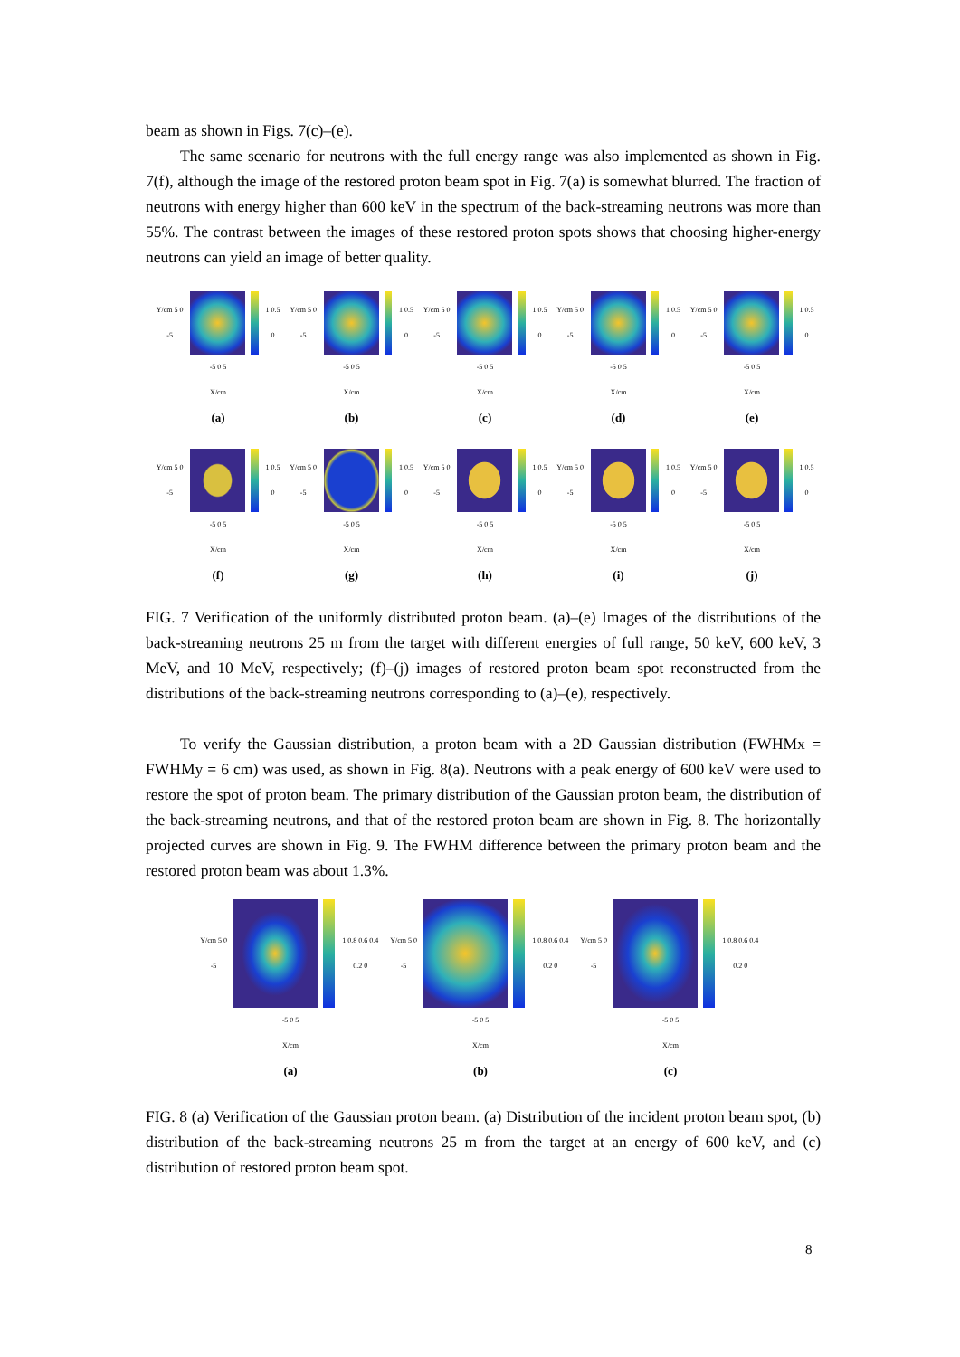beam as shown in Figs. 7(c)–(e).
The same scenario for neutrons with the full energy range was also implemented as shown in Fig. 7(f), although the image of the restored proton beam spot in Fig. 7(a) is somewhat blurred. The fraction of neutrons with energy higher than 600 keV in the spectrum of the back-streaming neutrons was more than 55%. The contrast between the images of these restored proton spots shows that choosing higher-energy neutrons can yield an image of better quality.
Y/cm 5 0 -5 1 0.5 0
-5 0 5
X/cm
(a)
Y/cm 5 0 -5 1 0.5 0
-5 0 5
X/cm
(b)
Y/cm 5 0 -5 1 0.5 0
-5 0 5
X/cm
(c)
Y/cm 5 0 -5 1 0.5 0
-5 0 5
X/cm
(d)
Y/cm 5 0 -5 1 0.5 0
-5 0 5
X/cm
(e)
Y/cm 5 0 -5 1 0.5 0
-5 0 5
X/cm
(f)
Y/cm 5 0 -5 1 0.5 0
-5 0 5
X/cm
(g)
Y/cm 5 0 -5 1 0.5 0
-5 0 5
X/cm
(h)
Y/cm 5 0 -5 1 0.5 0
-5 0 5
X/cm
(i)
Y/cm 5 0 -5 1 0.5 0
-5 0 5
X/cm
(j)
FIG. 7 Verification of the uniformly distributed proton beam. (a)–(e) Images of the distributions of the back-streaming neutrons 25 m from the target with different energies of full range, 50 keV, 600 keV, 3 MeV, and 10 MeV, respectively; (f)–(j) images of restored proton beam spot reconstructed from the distributions of the back-streaming neutrons corresponding to (a)–(e), respectively.
To verify the Gaussian distribution, a proton beam with a 2D Gaussian distribution (FWHMx = FWHMy = 6 cm) was used, as shown in Fig. 8(a). Neutrons with a peak energy of 600 keV were used to restore the spot of proton beam. The primary distribution of the Gaussian proton beam, the distribution of the back-streaming neutrons, and that of the restored proton beam are shown in Fig. 8. The horizontally projected curves are shown in Fig. 9. The FWHM difference between the primary proton beam and the restored proton beam was about 1.3%.
Y/cm 5 0 -5 1 0.8 0.6 0.4 0.2 0
-5 0 5
X/cm
(a)
Y/cm 5 0 -5 1 0.8 0.6 0.4 0.2 0
-5 0 5
X/cm
(b)
Y/cm 5 0 -5 1 0.8 0.6 0.4 0.2 0
-5 0 5
X/cm
(c)
FIG. 8 (a) Verification of the Gaussian proton beam. (a) Distribution of the incident proton beam spot, (b) distribution of the back-streaming neutrons 25 m from the target at an energy of 600 keV, and (c) distribution of restored proton beam spot.
8